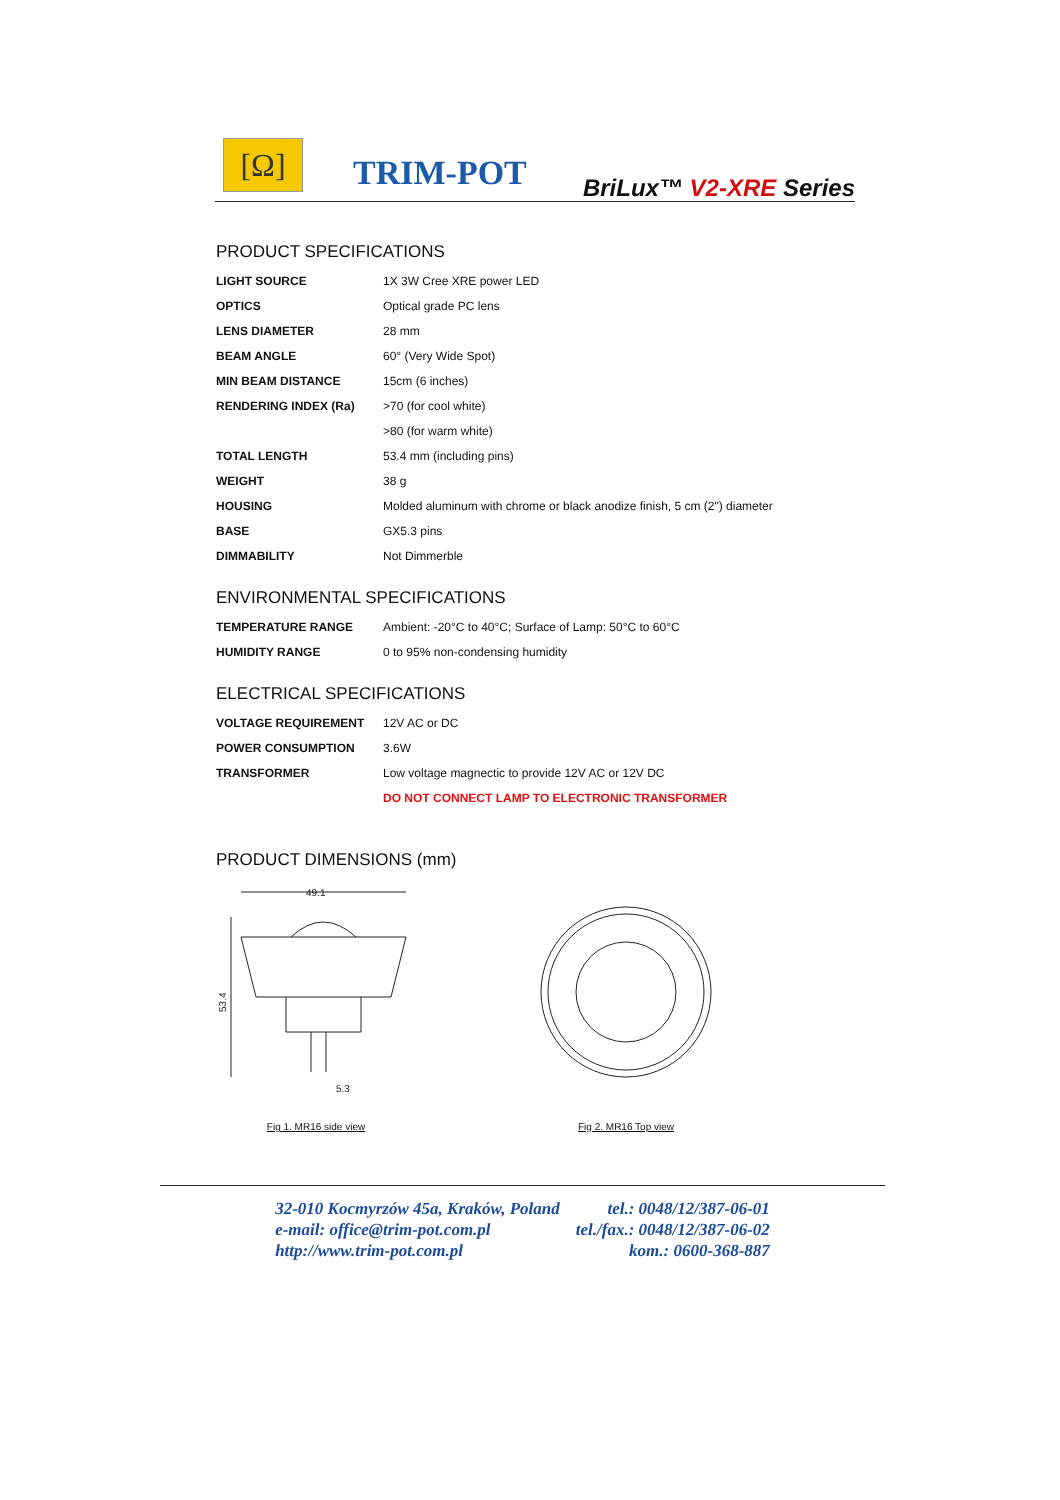[Ω] TRIM-POT BriLux™ V2-XRE Series
PRODUCT SPECIFICATIONS
| LIGHT SOURCE | 1X 3W Cree XRE power LED |
| OPTICS | Optical grade PC lens |
| LENS DIAMETER | 28 mm |
| BEAM ANGLE | 60° (Very Wide Spot) |
| MIN BEAM DISTANCE | 15cm (6 inches) |
| RENDERING INDEX (Ra) | >70 (for cool white) |
| | >80 (for warm white) |
| TOTAL LENGTH | 53.4 mm (including pins) |
| WEIGHT | 38 g |
| HOUSING | Molded aluminum with chrome or black anodize finish, 5 cm (2") diameter |
| BASE | GX5.3 pins |
| DIMMABILITY | Not Dimmerble |
ENVIRONMENTAL SPECIFICATIONS
| TEMPERATURE RANGE | Ambient: -20°C to 40°C; Surface of Lamp: 50°C to 60°C |
| HUMIDITY RANGE | 0 to 95% non-condensing humidity |
ELECTRICAL SPECIFICATIONS
| VOLTAGE REQUIREMENT | 12V AC or DC |
| POWER CONSUMPTION | 3.6W |
| TRANSFORMER | Low voltage magnectic to provide 12V AC or 12V DC |
| | DO NOT CONNECT LAMP TO ELECTRONIC TRANSFORMER |
PRODUCT DIMENSIONS (mm)
49.1
53.4
5.3
Fig 1. MR16 side view
Fig 2. MR16 Top view
| 32-010 Kocmyrzów 45a, Kraków, Poland | tel.: 0048/12/387-06-01 |
| e-mail: office@trim-pot.com.pl | tel./fax.: 0048/12/387-06-02 |
| http://www.trim-pot.com.pl | kom.: 0600-368-887 |